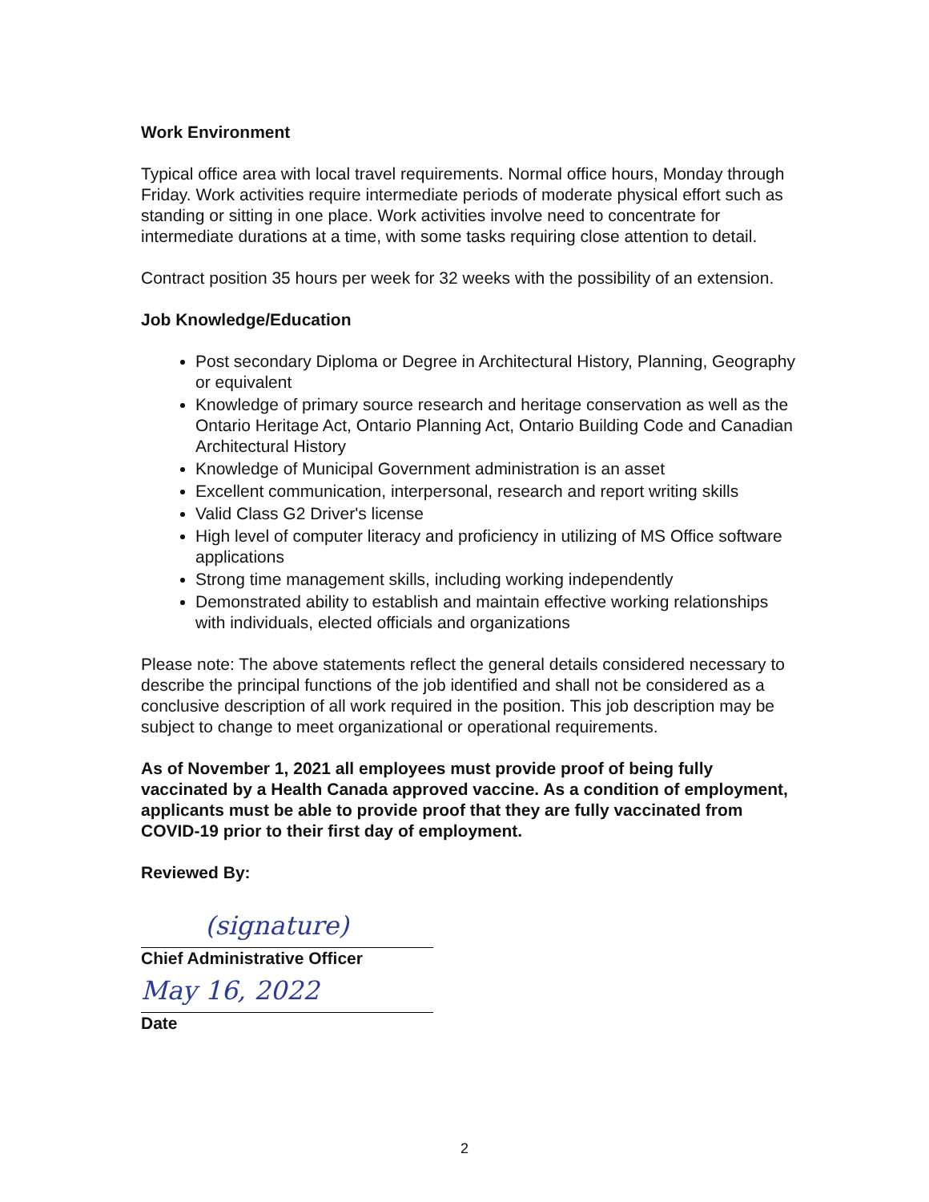Work Environment
Typical office area with local travel requirements. Normal office hours, Monday through Friday. Work activities require intermediate periods of moderate physical effort such as standing or sitting in one place. Work activities involve need to concentrate for intermediate durations at a time, with some tasks requiring close attention to detail.
Contract position 35 hours per week for 32 weeks with the possibility of an extension.
Job Knowledge/Education
Post secondary Diploma or Degree in Architectural History, Planning, Geography or equivalent
Knowledge of primary source research and heritage conservation as well as the Ontario Heritage Act, Ontario Planning Act, Ontario Building Code and Canadian Architectural History
Knowledge of Municipal Government administration is an asset
Excellent communication, interpersonal, research and report writing skills
Valid Class G2 Driver's license
High level of computer literacy and proficiency in utilizing of MS Office software applications
Strong time management skills, including working independently
Demonstrated ability to establish and maintain effective working relationships with individuals, elected officials and organizations
Please note: The above statements reflect the general details considered necessary to describe the principal functions of the job identified and shall not be considered as a conclusive description of all work required in the position. This job description may be subject to change to meet organizational or operational requirements.
As of November 1, 2021 all employees must provide proof of being fully vaccinated by a Health Canada approved vaccine. As a condition of employment, applicants must be able to provide proof that they are fully vaccinated from COVID-19 prior to their first day of employment.
Reviewed By:
(signature)
Chief Administrative Officer
May 16, 2022
Date
2